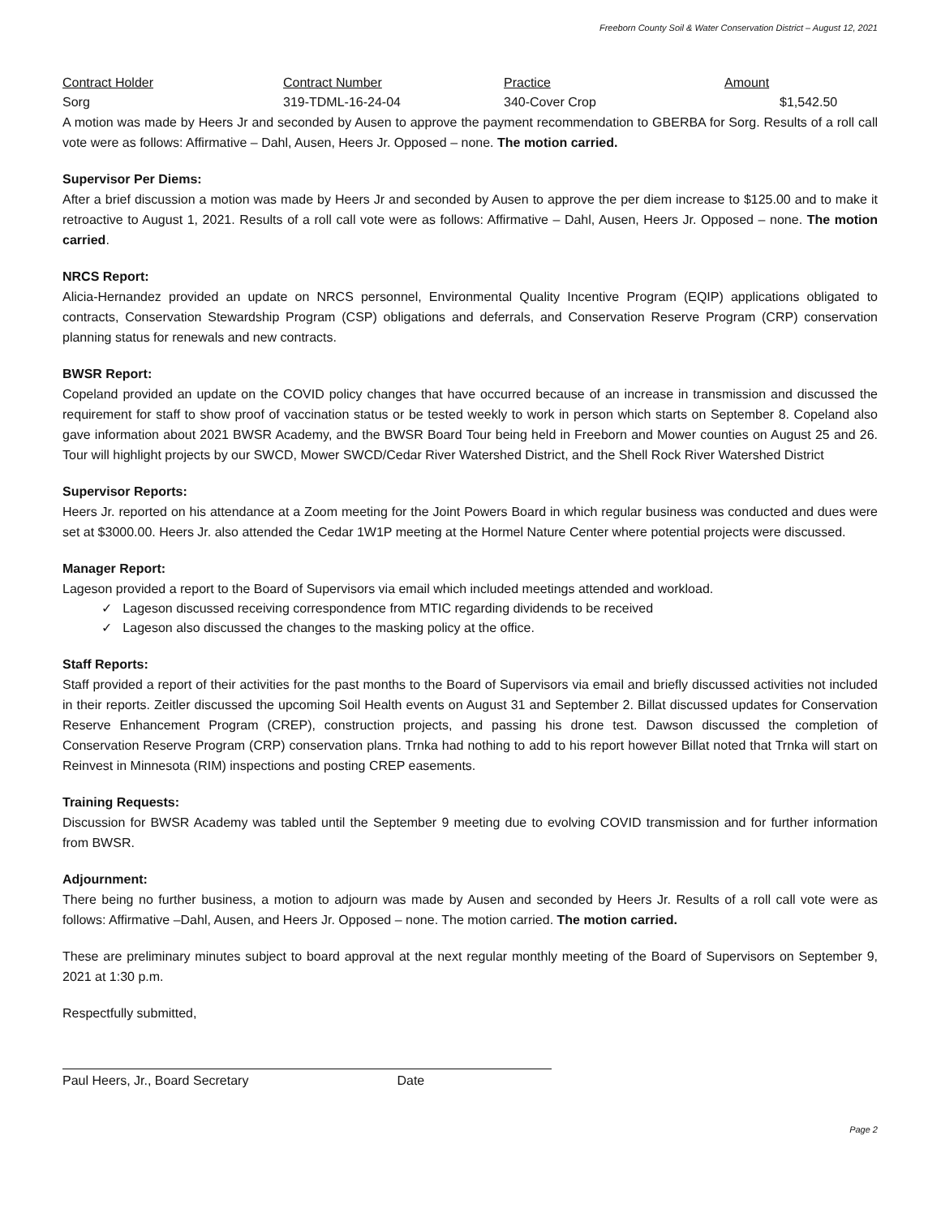Freeborn County Soil & Water Conservation District – August 12, 2021
| Contract Holder | Contract Number | Practice | Amount |
| --- | --- | --- | --- |
| Sorg | 319-TDML-16-24-04 | 340-Cover Crop | $1,542.50 |
A motion was made by Heers Jr and seconded by Ausen to approve the payment recommendation to GBERBA for Sorg. Results of a roll call vote were as follows: Affirmative – Dahl, Ausen, Heers Jr. Opposed – none. The motion carried.
Supervisor Per Diems:
After a brief discussion a motion was made by Heers Jr and seconded by Ausen to approve the per diem increase to $125.00 and to make it retroactive to August 1, 2021. Results of a roll call vote were as follows: Affirmative – Dahl, Ausen, Heers Jr. Opposed – none. The motion carried.
NRCS Report:
Alicia-Hernandez provided an update on NRCS personnel, Environmental Quality Incentive Program (EQIP) applications obligated to contracts, Conservation Stewardship Program (CSP) obligations and deferrals, and Conservation Reserve Program (CRP) conservation planning status for renewals and new contracts.
BWSR Report:
Copeland provided an update on the COVID policy changes that have occurred because of an increase in transmission and discussed the requirement for staff to show proof of vaccination status or be tested weekly to work in person which starts on September 8. Copeland also gave information about 2021 BWSR Academy, and the BWSR Board Tour being held in Freeborn and Mower counties on August 25 and 26. Tour will highlight projects by our SWCD, Mower SWCD/Cedar River Watershed District, and the Shell Rock River Watershed District
Supervisor Reports:
Heers Jr. reported on his attendance at a Zoom meeting for the Joint Powers Board in which regular business was conducted and dues were set at $3000.00. Heers Jr. also attended the Cedar 1W1P meeting at the Hormel Nature Center where potential projects were discussed.
Manager Report:
Lageson provided a report to the Board of Supervisors via email which included meetings attended and workload.
✓ Lageson discussed receiving correspondence from MTIC regarding dividends to be received
✓ Lageson also discussed the changes to the masking policy at the office.
Staff Reports:
Staff provided a report of their activities for the past months to the Board of Supervisors via email and briefly discussed activities not included in their reports. Zeitler discussed the upcoming Soil Health events on August 31 and September 2. Billat discussed updates for Conservation Reserve Enhancement Program (CREP), construction projects, and passing his drone test. Dawson discussed the completion of Conservation Reserve Program (CRP) conservation plans. Trnka had nothing to add to his report however Billat noted that Trnka will start on Reinvest in Minnesota (RIM) inspections and posting CREP easements.
Training Requests:
Discussion for BWSR Academy was tabled until the September 9 meeting due to evolving COVID transmission and for further information from BWSR.
Adjournment:
There being no further business, a motion to adjourn was made by Ausen and seconded by Heers Jr. Results of a roll call vote were as follows: Affirmative –Dahl, Ausen, and Heers Jr. Opposed – none. The motion carried. The motion carried.
These are preliminary minutes subject to board approval at the next regular monthly meeting of the Board of Supervisors on September 9, 2021 at 1:30 p.m.
Respectfully submitted,
Paul Heers, Jr., Board Secretary Date
Page 2